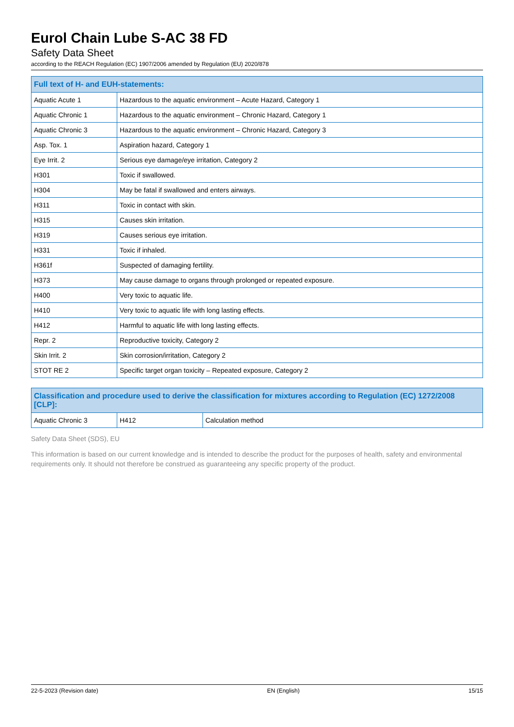Eurol Chain Lube S-AC 38 FD
Safety Data Sheet
according to the REACH Regulation (EC) 1907/2006 amended by Regulation (EU) 2020/878
| Full text of H- and EUH-statements: | |
| --- | --- |
| Aquatic Acute 1 | Hazardous to the aquatic environment – Acute Hazard, Category 1 |
| Aquatic Chronic 1 | Hazardous to the aquatic environment – Chronic Hazard, Category 1 |
| Aquatic Chronic 3 | Hazardous to the aquatic environment – Chronic Hazard, Category 3 |
| Asp. Tox. 1 | Aspiration hazard, Category 1 |
| Eye Irrit. 2 | Serious eye damage/eye irritation, Category 2 |
| H301 | Toxic if swallowed. |
| H304 | May be fatal if swallowed and enters airways. |
| H311 | Toxic in contact with skin. |
| H315 | Causes skin irritation. |
| H319 | Causes serious eye irritation. |
| H331 | Toxic if inhaled. |
| H361f | Suspected of damaging fertility. |
| H373 | May cause damage to organs through prolonged or repeated exposure. |
| H400 | Very toxic to aquatic life. |
| H410 | Very toxic to aquatic life with long lasting effects. |
| H412 | Harmful to aquatic life with long lasting effects. |
| Repr. 2 | Reproductive toxicity, Category 2 |
| Skin Irrit. 2 | Skin corrosion/irritation, Category 2 |
| STOT RE 2 | Specific target organ toxicity – Repeated exposure, Category 2 |
| Classification and procedure used to derive the classification for mixtures according to Regulation (EC) 1272/2008 [CLP]: | | |
| --- | --- | --- |
| Aquatic Chronic 3 | H412 | Calculation method |
Safety Data Sheet (SDS), EU
This information is based on our current knowledge and is intended to describe the product for the purposes of health, safety and environmental requirements only. It should not therefore be construed as guaranteeing any specific property of the product.
22-5-2023 (Revision date) EN (English) 15/15